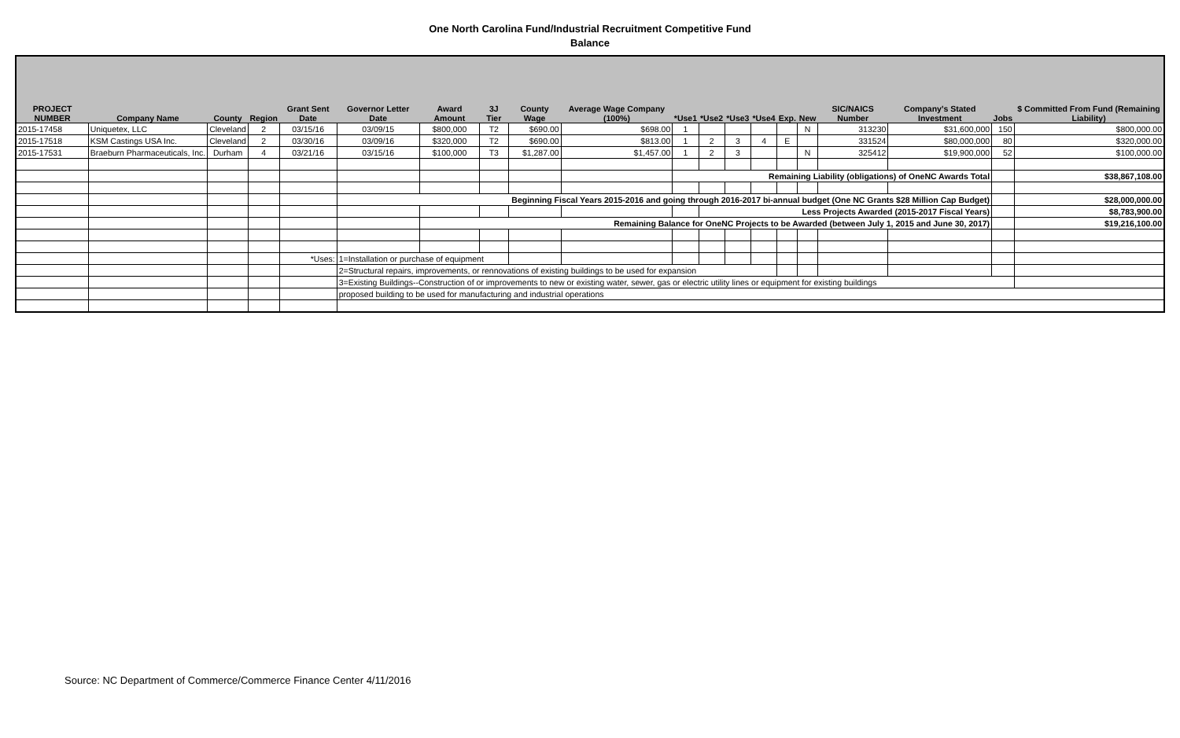One North Carolina Fund/Industrial Recruitment Competitive Fund
Balance
| PROJECT NUMBER | Company Name | County | Region | Grant Sent Date | Governor Letter Date | Award Amount | 3J Tier | County Wage | Average Wage Company (100%) | *Use1 | *Use2 | *Use3 | *Use4 | Exp. | New | SIC/NAICS Number | Company's Stated Investment | Jobs | $ Committed From Fund (Remaining Liability) |
| --- | --- | --- | --- | --- | --- | --- | --- | --- | --- | --- | --- | --- | --- | --- | --- | --- | --- | --- | --- |
| 2015-17458 | Uniquetex, LLC | Cleveland | 2 | 03/15/16 | 03/09/15 | $800,000 | T2 | $690.00 | $698.00 | 1 | | | | | N | 313230 | $31,600,000 | 150 | $800,000.00 |
| 2015-17518 | KSM Castings USA Inc. | Cleveland | 2 | 03/30/16 | 03/09/16 | $320,000 | T2 | $690.00 | $813.00 | 1 | 2 | 3 | 4 | E | | 331524 | $80,000,000 | 80 | $320,000.00 |
| 2015-17531 | Braeburn Pharmaceuticals, Inc. | Durham | 4 | 03/21/16 | 03/15/16 | $100,000 | T3 | $1,287.00 | $1,457.00 | 1 | 2 | 3 | | | N | 325412 | $19,900,000 | 52 | $100,000.00 |
| | | | | | | | | | | Remaining Liability (obligations) of OneNC Awards Total | | | | | | | | | $38,867,108.00 |
| | | | | | Beginning Fiscal Years 2015-2016 and going through 2016-2017 bi-annual budget (One NC Grants $28 Million Cap Budget) | | | | | | | | | | | | | | $28,000,000.00 |
| | | | | | | | | | | | Less Projects Awarded (2015-2017 Fiscal Years) | | | | | | | | $8,783,900.00 |
| | | | | | | Remaining Balance for OneNC Projects to be Awarded (between July 1, 2015 and June 30, 2017) | | | | | | | | | | | | | $19,216,100.00 |
| | | | | *Uses: | 1=Installation or purchase of equipment | | | | | | | | | | | | | | |
| | | | | | 2=Structural repairs, improvements, or rennovations of existing buildings to be used for expansion | | | | | | | | | | | | | | |
| | | | | | 3=Existing Buildings--Construction of or improvements to new or existing water, sewer, gas or electric utility lines or equipment for existing buildings | | | | | | | | | | | | | | |
| | | | | | proposed building to be used for manufacturing and industrial operations | | | | | | | | | | | | | | |
Source: NC Department of Commerce/Commerce Finance Center 4/11/2016